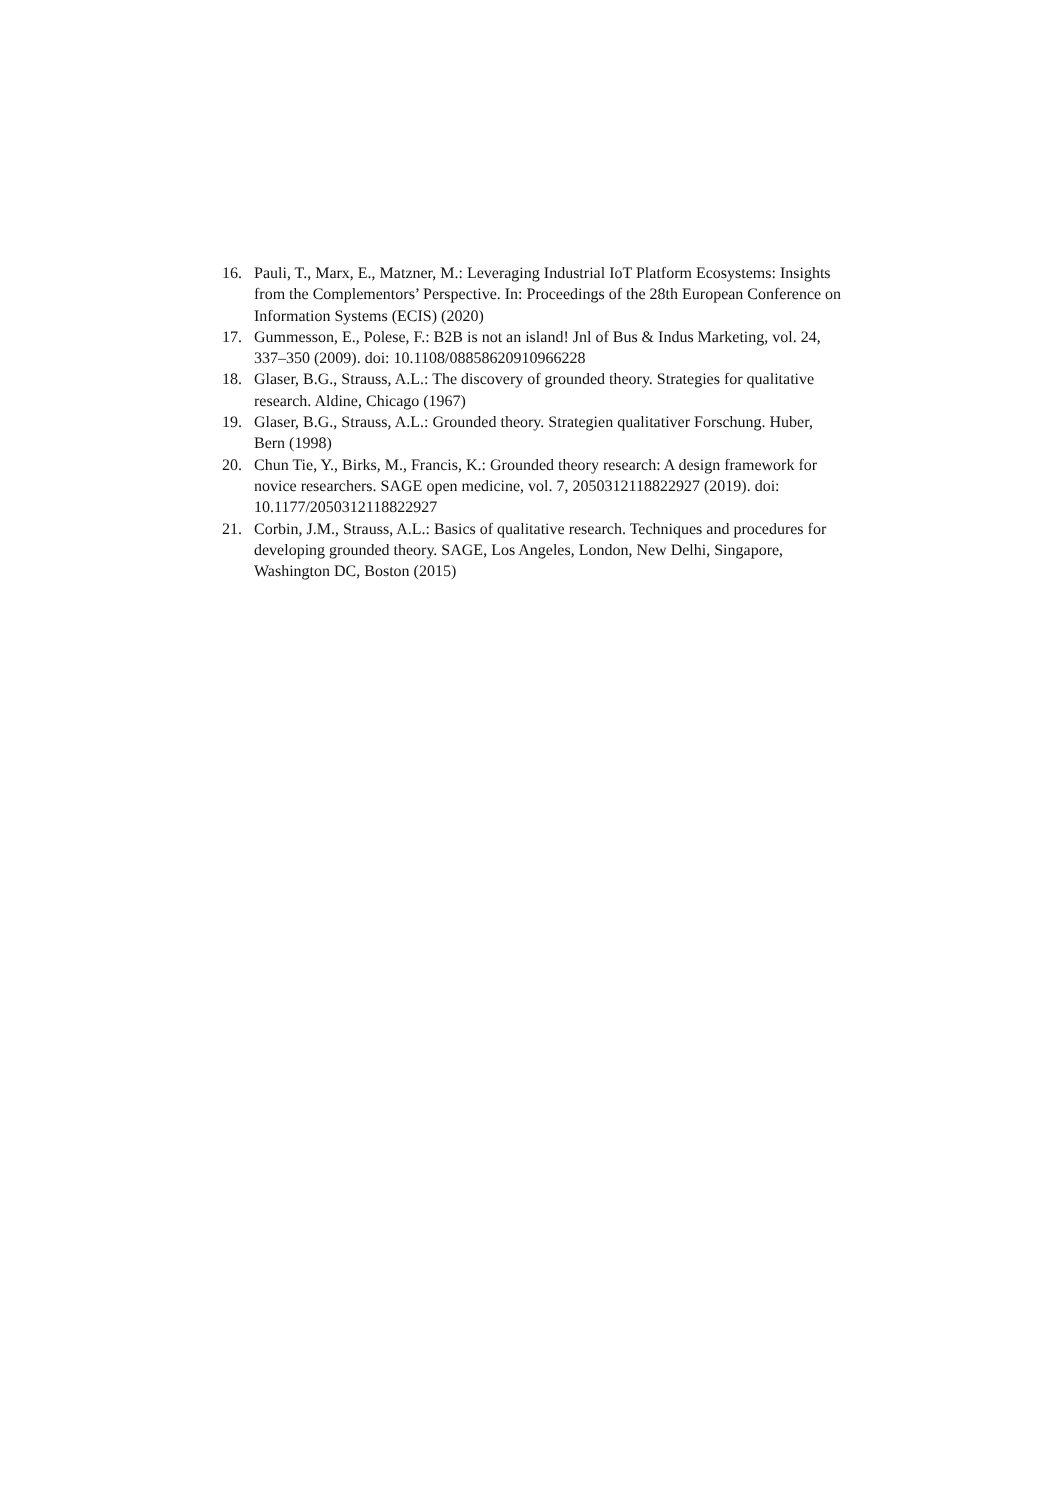16. Pauli, T., Marx, E., Matzner, M.: Leveraging Industrial IoT Platform Ecosystems: Insights from the Complementors’ Perspective. In: Proceedings of the 28th European Conference on Information Systems (ECIS) (2020)
17. Gummesson, E., Polese, F.: B2B is not an island! Jnl of Bus & Indus Marketing, vol. 24, 337–350 (2009). doi: 10.1108/08858620910966228
18. Glaser, B.G., Strauss, A.L.: The discovery of grounded theory. Strategies for qualitative research. Aldine, Chicago (1967)
19. Glaser, B.G., Strauss, A.L.: Grounded theory. Strategien qualitativer Forschung. Huber, Bern (1998)
20. Chun Tie, Y., Birks, M., Francis, K.: Grounded theory research: A design framework for novice researchers. SAGE open medicine, vol. 7, 2050312118822927 (2019). doi: 10.1177/2050312118822927
21. Corbin, J.M., Strauss, A.L.: Basics of qualitative research. Techniques and procedures for developing grounded theory. SAGE, Los Angeles, London, New Delhi, Singapore, Washington DC, Boston (2015)